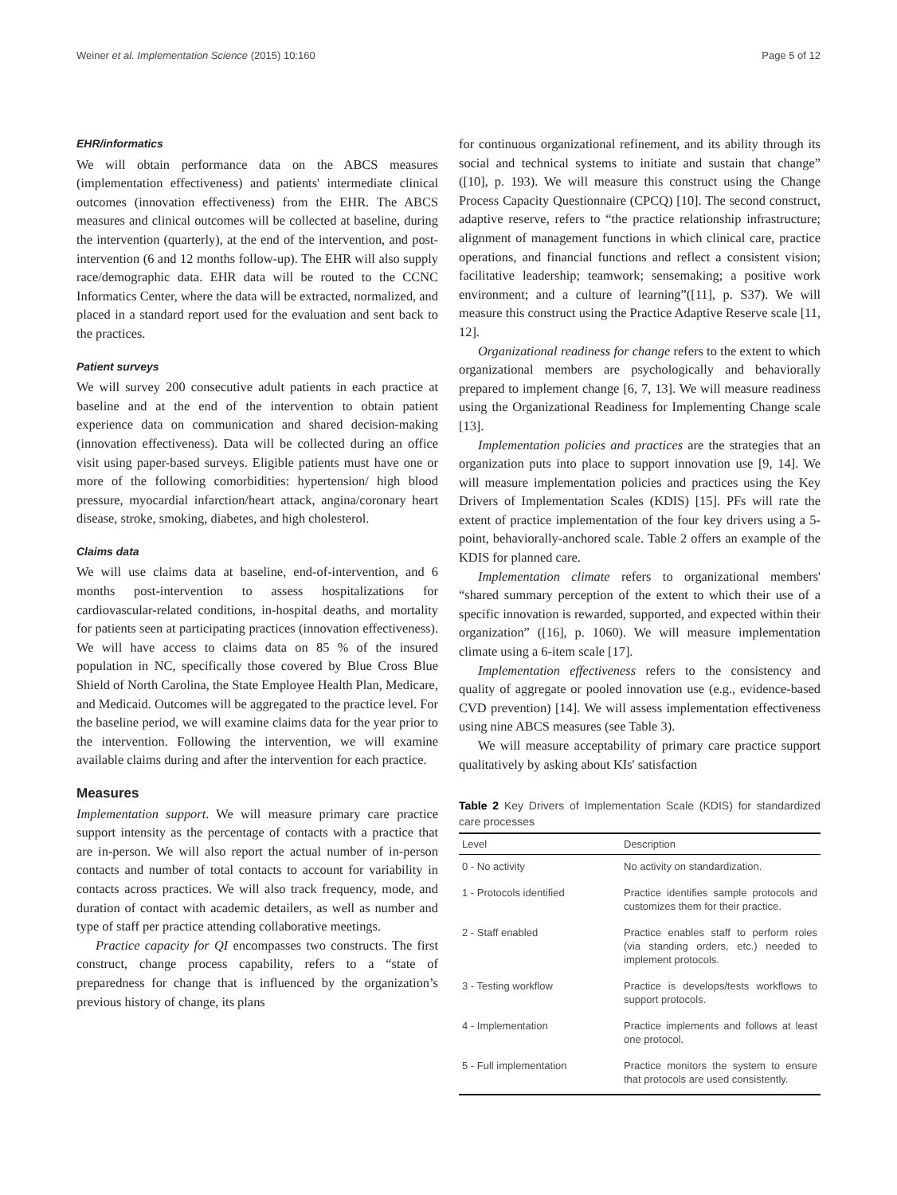Weiner et al. Implementation Science (2015) 10:160 Page 5 of 12
EHR/informatics
We will obtain performance data on the ABCS measures (implementation effectiveness) and patients' intermediate clinical outcomes (innovation effectiveness) from the EHR. The ABCS measures and clinical outcomes will be collected at baseline, during the intervention (quarterly), at the end of the intervention, and post-intervention (6 and 12 months follow-up). The EHR will also supply race/demographic data. EHR data will be routed to the CCNC Informatics Center, where the data will be extracted, normalized, and placed in a standard report used for the evaluation and sent back to the practices.
Patient surveys
We will survey 200 consecutive adult patients in each practice at baseline and at the end of the intervention to obtain patient experience data on communication and shared decision-making (innovation effectiveness). Data will be collected during an office visit using paper-based surveys. Eligible patients must have one or more of the following comorbidities: hypertension/ high blood pressure, myocardial infarction/heart attack, angina/coronary heart disease, stroke, smoking, diabetes, and high cholesterol.
Claims data
We will use claims data at baseline, end-of-intervention, and 6 months post-intervention to assess hospitalizations for cardiovascular-related conditions, in-hospital deaths, and mortality for patients seen at participating practices (innovation effectiveness). We will have access to claims data on 85 % of the insured population in NC, specifically those covered by Blue Cross Blue Shield of North Carolina, the State Employee Health Plan, Medicare, and Medicaid. Outcomes will be aggregated to the practice level. For the baseline period, we will examine claims data for the year prior to the intervention. Following the intervention, we will examine available claims during and after the intervention for each practice.
Measures
Implementation support. We will measure primary care practice support intensity as the percentage of contacts with a practice that are in-person. We will also report the actual number of in-person contacts and number of total contacts to account for variability in contacts across practices. We will also track frequency, mode, and duration of contact with academic detailers, as well as number and type of staff per practice attending collaborative meetings.
Practice capacity for QI encompasses two constructs. The first construct, change process capability, refers to a “state of preparedness for change that is influenced by the organization’s previous history of change, its plans
for continuous organizational refinement, and its ability through its social and technical systems to initiate and sustain that change” ([10], p. 193). We will measure this construct using the Change Process Capacity Questionnaire (CPCQ) [10]. The second construct, adaptive reserve, refers to “the practice relationship infrastructure; alignment of management functions in which clinical care, practice operations, and financial functions and reflect a consistent vision; facilitative leadership; teamwork; sensemaking; a positive work environment; and a culture of learning”([11], p. S37). We will measure this construct using the Practice Adaptive Reserve scale [11, 12].
Organizational readiness for change refers to the extent to which organizational members are psychologically and behaviorally prepared to implement change [6, 7, 13]. We will measure readiness using the Organizational Readiness for Implementing Change scale [13].
Implementation policies and practices are the strategies that an organization puts into place to support innovation use [9, 14]. We will measure implementation policies and practices using the Key Drivers of Implementation Scales (KDIS) [15]. PFs will rate the extent of practice implementation of the four key drivers using a 5-point, behaviorally-anchored scale. Table 2 offers an example of the KDIS for planned care.
Implementation climate refers to organizational members' “shared summary perception of the extent to which their use of a specific innovation is rewarded, supported, and expected within their organization” ([16], p. 1060). We will measure implementation climate using a 6-item scale [17].
Implementation effectiveness refers to the consistency and quality of aggregate or pooled innovation use (e.g., evidence-based CVD prevention) [14]. We will assess implementation effectiveness using nine ABCS measures (see Table 3).
We will measure acceptability of primary care practice support qualitatively by asking about KIs' satisfaction
Table 2 Key Drivers of Implementation Scale (KDIS) for standardized care processes
| Level | Description |
| --- | --- |
| 0 - No activity | No activity on standardization. |
| 1 - Protocols identified | Practice identifies sample protocols and customizes them for their practice. |
| 2 - Staff enabled | Practice enables staff to perform roles (via standing orders, etc.) needed to implement protocols. |
| 3 - Testing workflow | Practice is develops/tests workflows to support protocols. |
| 4 - Implementation | Practice implements and follows at least one protocol. |
| 5 - Full implementation | Practice monitors the system to ensure that protocols are used consistently. |